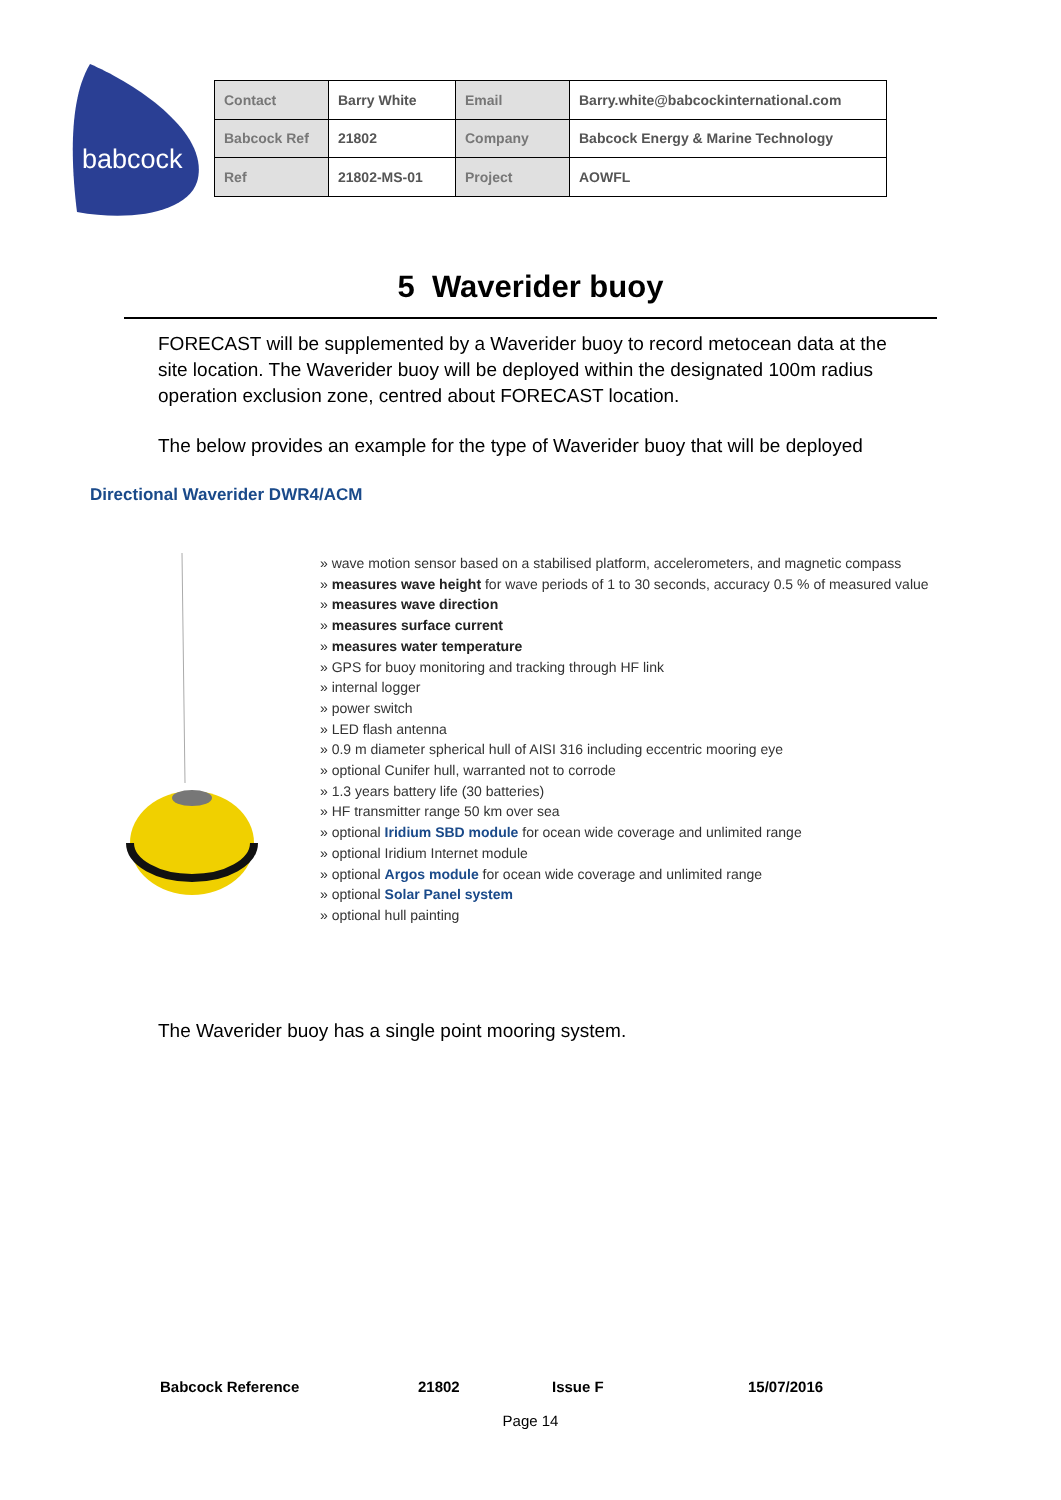babcock
| Contact | Barry White | Email | Barry.white@babcockinternational.com |
| Babcock Ref | 21802 | Company | Babcock Energy & Marine Technology |
| Ref | 21802-MS-01 | Project | AOWFL |
5 Waverider buoy
FORECAST will be supplemented by a Waverider buoy to record metocean data at the site location. The Waverider buoy will be deployed within the designated 100m radius operation exclusion zone, centred about FORECAST location.
The below provides an example for the type of Waverider buoy that will be deployed
Directional Waverider DWR4/ACM
» wave motion sensor based on a stabilised platform, accelerometers, and magnetic compass
» measures wave height for wave periods of 1 to 30 seconds, accuracy 0.5 % of measured value
» measures wave direction
» measures surface current
» measures water temperature
» GPS for buoy monitoring and tracking through HF link
» internal logger
» power switch
» LED flash antenna
» 0.9 m diameter spherical hull of AISI 316 including eccentric mooring eye
» optional Cunifer hull, warranted not to corrode
» 1.3 years battery life (30 batteries)
» HF transmitter range 50 km over sea
» optional Iridium SBD module for ocean wide coverage and unlimited range
» optional Iridium Internet module
» optional Argos module for ocean wide coverage and unlimited range
» optional Solar Panel system
» optional hull painting
The Waverider buoy has a single point mooring system.
Babcock Reference 21802 Issue F 15/07/2016
Page 14